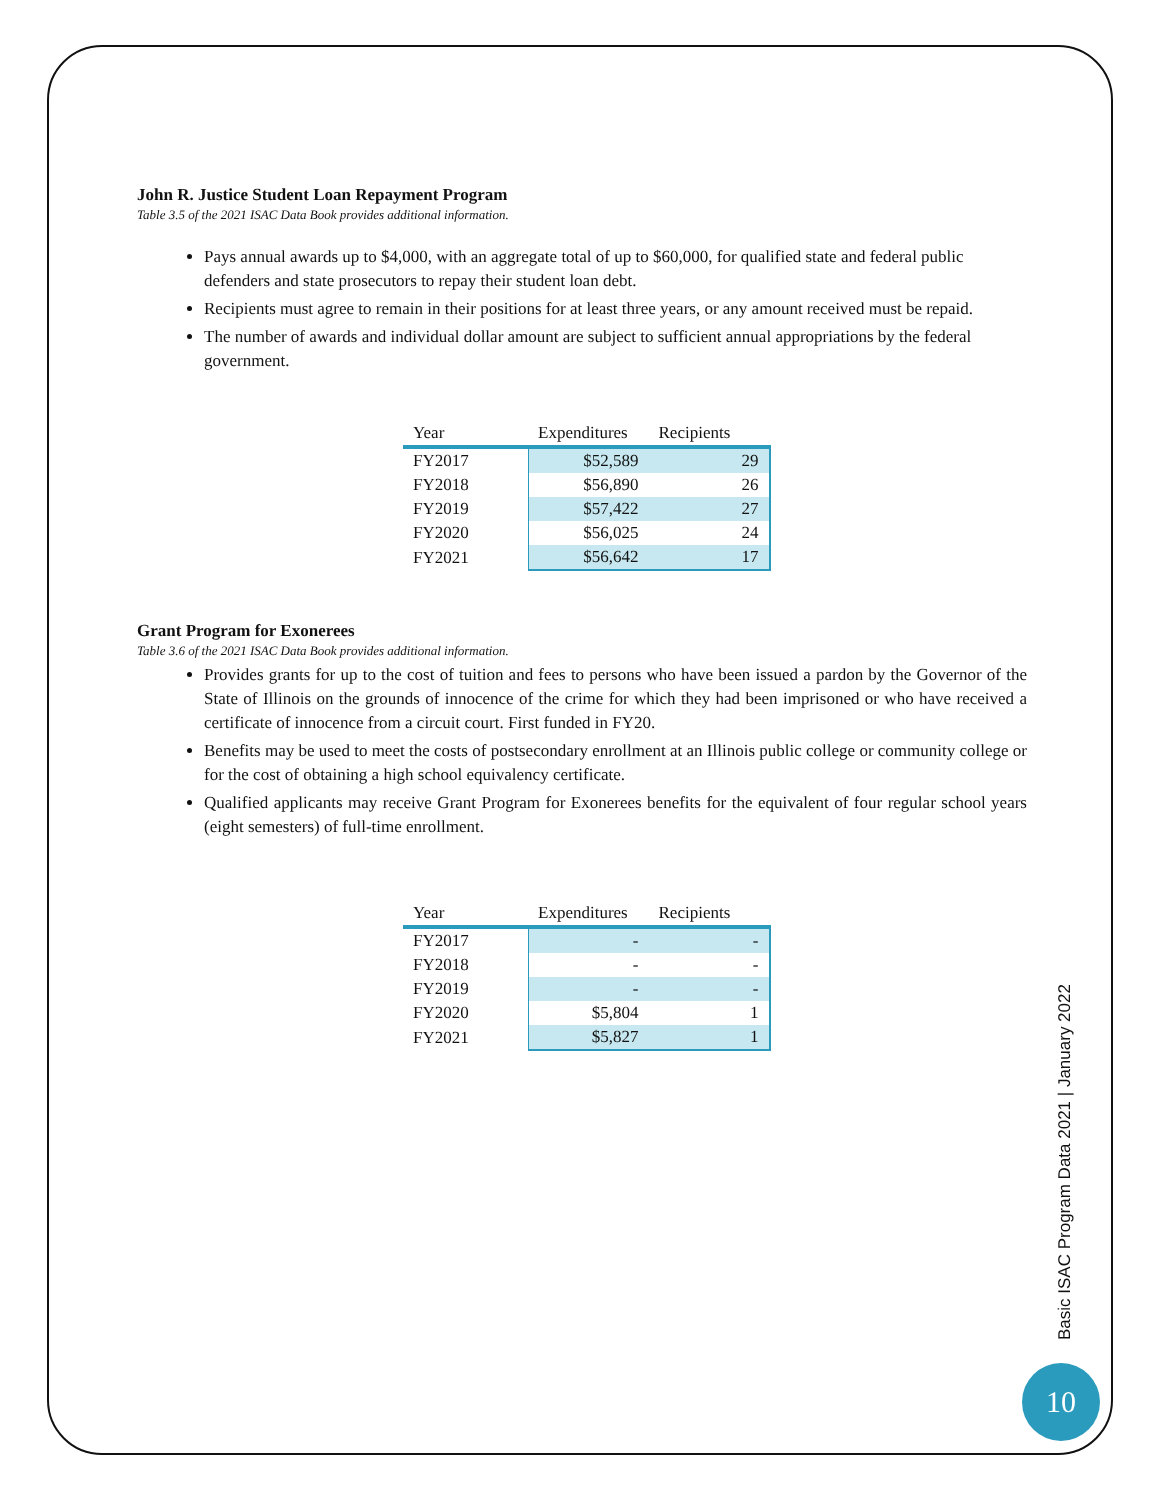John R. Justice Student Loan Repayment Program
Table 3.5 of the 2021 ISAC Data Book provides additional information.
Pays annual awards up to $4,000, with an aggregate total of up to $60,000, for qualified state and federal public defenders and state prosecutors to repay their student loan debt.
Recipients must agree to remain in their positions for at least three years, or any amount received must be repaid.
The number of awards and individual dollar amount are subject to sufficient annual appropriations by the federal government.
| Year | Expenditures | Recipients |
| --- | --- | --- |
| FY2017 | $52,589 | 29 |
| FY2018 | $56,890 | 26 |
| FY2019 | $57,422 | 27 |
| FY2020 | $56,025 | 24 |
| FY2021 | $56,642 | 17 |
Grant Program for Exonerees
Table 3.6 of the 2021 ISAC Data Book provides additional information.
Provides grants for up to the cost of tuition and fees to persons who have been issued a pardon by the Governor of the State of Illinois on the grounds of innocence of the crime for which they had been imprisoned or who have received a certificate of innocence from a circuit court. First funded in FY20.
Benefits may be used to meet the costs of postsecondary enrollment at an Illinois public college or community college or for the cost of obtaining a high school equivalency certificate.
Qualified applicants may receive Grant Program for Exonerees benefits for the equivalent of four regular school years (eight semesters) of full-time enrollment.
| Year | Expenditures | Recipients |
| --- | --- | --- |
| FY2017 | - | - |
| FY2018 | - | - |
| FY2019 | - | - |
| FY2020 | $5,804 | 1 |
| FY2021 | $5,827 | 1 |
Basic ISAC Program Data 2021 | January 2022
10